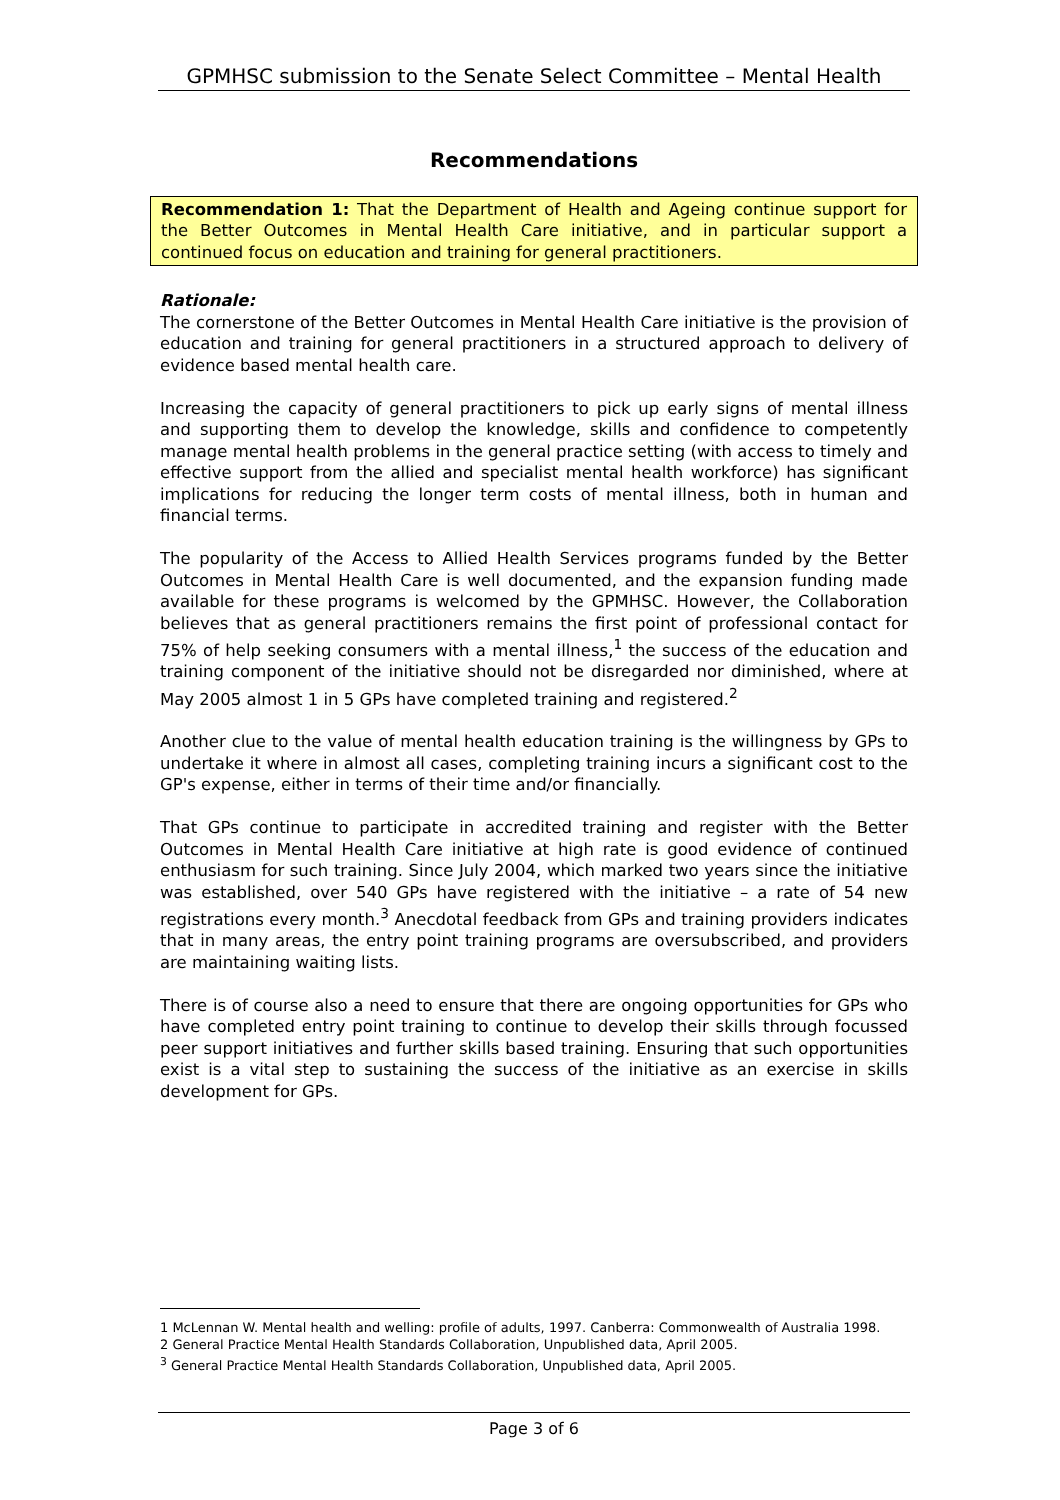GPMHSC submission to the Senate Select Committee – Mental Health
Recommendations
Recommendation 1: That the Department of Health and Ageing continue support for the Better Outcomes in Mental Health Care initiative, and in particular support a continued focus on education and training for general practitioners.
Rationale:
The cornerstone of the Better Outcomes in Mental Health Care initiative is the provision of education and training for general practitioners in a structured approach to delivery of evidence based mental health care.
Increasing the capacity of general practitioners to pick up early signs of mental illness and supporting them to develop the knowledge, skills and confidence to competently manage mental health problems in the general practice setting (with access to timely and effective support from the allied and specialist mental health workforce) has significant implications for reducing the longer term costs of mental illness, both in human and financial terms.
The popularity of the Access to Allied Health Services programs funded by the Better Outcomes in Mental Health Care is well documented, and the expansion funding made available for these programs is welcomed by the GPMHSC. However, the Collaboration believes that as general practitioners remains the first point of professional contact for 75% of help seeking consumers with a mental illness,<sup>1</sup> the success of the education and training component of the initiative should not be disregarded nor diminished, where at May 2005 almost 1 in 5 GPs have completed training and registered.<sup>2</sup>
Another clue to the value of mental health education training is the willingness by GPs to undertake it where in almost all cases, completing training incurs a significant cost to the GP's expense, either in terms of their time and/or financially.
That GPs continue to participate in accredited training and register with the Better Outcomes in Mental Health Care initiative at high rate is good evidence of continued enthusiasm for such training. Since July 2004, which marked two years since the initiative was established, over 540 GPs have registered with the initiative – a rate of 54 new registrations every month.<sup>3</sup> Anecdotal feedback from GPs and training providers indicates that in many areas, the entry point training programs are oversubscribed, and providers are maintaining waiting lists.
There is of course also a need to ensure that there are ongoing opportunities for GPs who have completed entry point training to continue to develop their skills through focussed peer support initiatives and further skills based training. Ensuring that such opportunities exist is a vital step to sustaining the success of the initiative as an exercise in skills development for GPs.
1 McLennan W. Mental health and welling: profile of adults, 1997. Canberra: Commonwealth of Australia 1998.
2 General Practice Mental Health Standards Collaboration, Unpublished data, April 2005.
<sup>3</sup> General Practice Mental Health Standards Collaboration, Unpublished data, April 2005.
Page 3 of 6